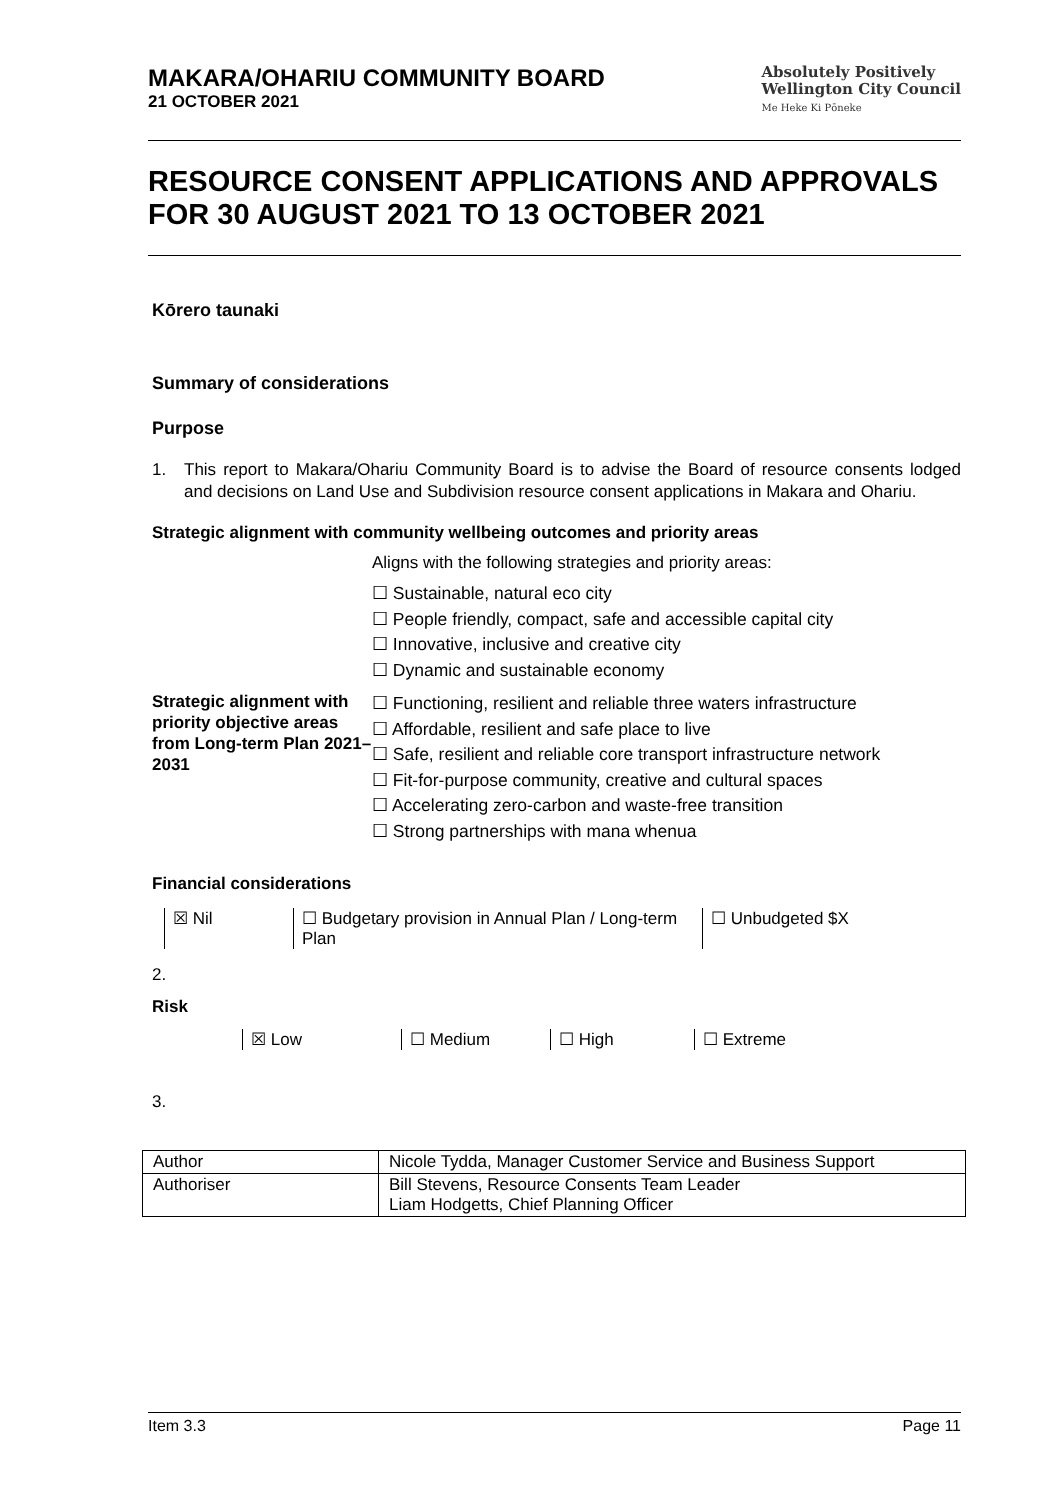MAKARA/OHARIU COMMUNITY BOARD
21 OCTOBER 2021
Absolutely Positively
Wellington City Council
Me Heke Ki Pōneke
RESOURCE CONSENT APPLICATIONS AND APPROVALS FOR 30 AUGUST 2021 TO 13 OCTOBER 2021
Kōrero taunaki
Summary of considerations
Purpose
1. This report to Makara/Ohariu Community Board is to advise the Board of resource consents lodged and decisions on Land Use and Subdivision resource consent applications in Makara and Ohariu.
Strategic alignment with community wellbeing outcomes and priority areas
Aligns with the following strategies and priority areas:
☐ Sustainable, natural eco city
☐ People friendly, compact, safe and accessible capital city
☐ Innovative, inclusive and creative city
☐ Dynamic and sustainable economy
Strategic alignment with priority objective areas from Long-term Plan 2021–2031
☐ Functioning, resilient and reliable three waters infrastructure
☐ Affordable, resilient and safe place to live
☐ Safe, resilient and reliable core transport infrastructure network
☐ Fit-for-purpose community, creative and cultural spaces
☐ Accelerating zero-carbon and waste-free transition
☐ Strong partnerships with mana whenua
Financial considerations
| ☒ Nil | ☐ Budgetary provision in Annual Plan / Long-term Plan | ☐ Unbudgeted $X |
2.
Risk
| ☒ Low | ☐ Medium | ☐ High | ☐ Extreme |
3.
| Author | Nicole Tydda, Manager Customer Service and Business Support |
| Authoriser | Bill Stevens, Resource Consents Team Leader Liam Hodgetts, Chief Planning Officer |
Item 3.3 Page 11